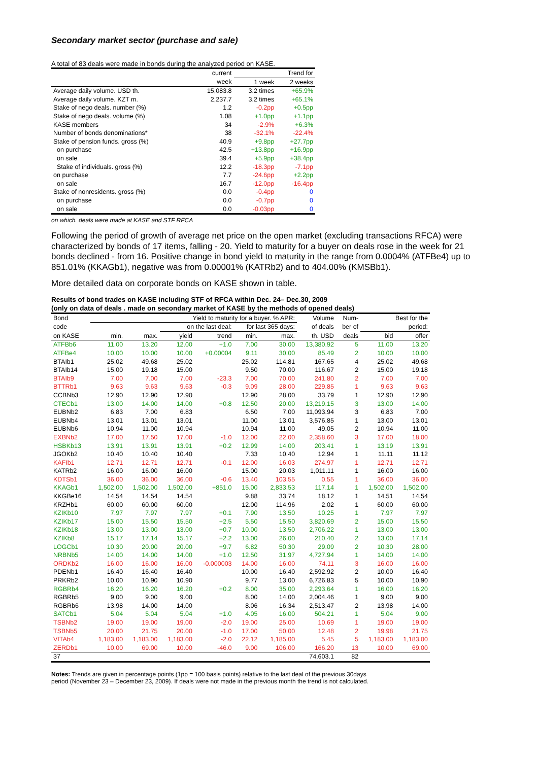Secondary market sector (purchase and sale)
A total of 83 deals were made in bonds during the analyzed period on KASE.
| | current | Trend for | |
| --- | --- | --- | --- |
| | week | 1 week | 2 weeks |
| Average daily volume. USD th. | 15,083.8 | 3.2 times | +65.9% |
| Average daily volume. KZT m. | 2,237.7 | 3.2 times | +65.1% |
| Stake of nego deals. number (%) | 1.2 | -0.2pp | +0.5pp |
| Stake of nego deals. volume (%) | 1.08 | +1.0pp | +1.1pp |
| KASE members | 34 | -2.9% | +6.3% |
| Number of bonds denominations* | 38 | -32.1% | -22.4% |
| Stake of pension funds. gross (%) | 40.9 | +9.8pp | +27.7pp |
| on purchase | 42.5 | +13.8pp | +16.9pp |
| on sale | 39.4 | +5.9pp | +38.4pp |
| Stake of individuals. gross (%) | 12.2 | -18.3pp | -7.1pp |
| on purchase | 7.7 | -24.6pp | +2.2pp |
| on sale | 16.7 | -12.0pp | -16.4pp |
| Stake of nonresidents. gross (%) | 0.0 | -0.4pp | 0 |
| on purchase | 0.0 | -0.7pp | 0 |
| on sale | 0.0 | -0.03pp | 0 |
on which. deals were made at KASE and STF RFCA
Following the period of growth of average net price on the open market (excluding transactions RFCA) were characterized by bonds of 17 items, falling - 20. Yield to maturity for a buyer on deals rose in the week for 21 bonds declined - from 16. Positive change in bond yield to maturity in the range from 0.0004% (ATFBe4) up to 851.01% (KKAGb1), negative was from 0.00001% (KATRb2) and to 404.00% (KMSBb1).
More detailed data on corporate bonds on KASE shown in table.
Results of bond trades on KASE including STF of RFCA within Dec. 24– Dec.30, 2009
(only on data of deals . made on secondary market of KASE by the methods of opened deals)
| Bond | Yield to maturity for a buyer. % APR: | | | | | | Volume | Num- | Best for the | |
| --- | --- | --- | --- | --- | --- | --- | --- | --- | --- | --- |
| code | | | on the last deal: | | for last 365 days: | | of deals | ber of | period: | |
| on KASE | min. | max. | yield | trend | min. | max. | th. USD | deals | bid | offer |
| ATFBb6 | 11.00 | 13.20 | 12.00 | +1.0 | 7.00 | 30.00 | 13,380.92 | 5 | 11.00 | 13.20 |
| ATFBe4 | 10.00 | 10.00 | 10.00 | +0.00004 | 9.11 | 30.00 | 85.49 | 2 | 10.00 | 10.00 |
| BTAIb1 | 25.02 | 49.68 | 25.02 | | 25.02 | 114.81 | 167.65 | 4 | 25.02 | 49.68 |
| BTAIb14 | 15.00 | 19.18 | 15.00 | | 9.50 | 70.00 | 116.67 | 2 | 15.00 | 19.18 |
| BTAIb9 | 7.00 | 7.00 | 7.00 | -23.3 | 7.00 | 70.00 | 241.80 | 2 | 7.00 | 7.00 |
| BTTRb1 | 9.63 | 9.63 | 9.63 | -0.3 | 9.09 | 28.00 | 229.85 | 1 | 9.63 | 9.63 |
| CCBNb3 | 12.90 | 12.90 | 12.90 | | 12.90 | 28.00 | 33.79 | 1 | 12.90 | 12.90 |
| CTECb1 | 13.00 | 14.00 | 14.00 | +0.8 | 12.50 | 20.00 | 13,219.15 | 3 | 13.00 | 14.00 |
| EUBNb2 | 6.83 | 7.00 | 6.83 | | 6.50 | 7.00 | 11,093.94 | 3 | 6.83 | 7.00 |
| EUBNb4 | 13.01 | 13.01 | 13.01 | | 11.00 | 13.01 | 3,576.85 | 1 | 13.00 | 13.01 |
| EUBNb6 | 10.94 | 11.00 | 10.94 | | 10.94 | 11.00 | 49.05 | 2 | 10.94 | 11.00 |
| EXBNb2 | 17.00 | 17.50 | 17.00 | -1.0 | 12.00 | 22.00 | 2,358.60 | 3 | 17.00 | 18.00 |
| HSBKb13 | 13.91 | 13.91 | 13.91 | +0.2 | 12.99 | 14.00 | 203.41 | 1 | 13.19 | 13.91 |
| JGOKb2 | 10.40 | 10.40 | 10.40 | | 7.33 | 10.40 | 12.94 | 1 | 11.11 | 11.12 |
| KAFIb1 | 12.71 | 12.71 | 12.71 | -0.1 | 12.00 | 16.03 | 274.97 | 1 | 12.71 | 12.71 |
| KATRb2 | 16.00 | 16.00 | 16.00 | | 15.00 | 20.03 | 1,011.11 | 1 | 16.00 | 16.00 |
| KDTSb1 | 36.00 | 36.00 | 36.00 | -0.6 | 13.40 | 103.55 | 0.55 | 1 | 36.00 | 36.00 |
| KKAGb1 | 1,502.00 | 1,502.00 | 1,502.00 | +851.0 | 15.00 | 2,833.53 | 117.14 | 1 | 1,502.00 | 1,502.00 |
| KKGBe16 | 14.54 | 14.54 | 14.54 | | 9.88 | 33.74 | 18.12 | 1 | 14.51 | 14.54 |
| KRZHb1 | 60.00 | 60.00 | 60.00 | | 12.00 | 114.96 | 2.02 | 1 | 60.00 | 60.00 |
| KZIKb10 | 7.97 | 7.97 | 7.97 | +0.1 | 7.90 | 13.50 | 10.25 | 1 | 7.97 | 7.97 |
| KZIKb17 | 15.00 | 15.50 | 15.50 | +2.5 | 5.50 | 15.50 | 3,820.69 | 2 | 15.00 | 15.50 |
| KZIKb18 | 13.00 | 13.00 | 13.00 | +0.7 | 10.00 | 13.50 | 2,706.22 | 1 | 13.00 | 13.00 |
| KZIKb8 | 15.17 | 17.14 | 15.17 | +2.2 | 13.00 | 26.00 | 210.40 | 2 | 13.00 | 17.14 |
| LOGCb1 | 10.30 | 20.00 | 20.00 | +9.7 | 6.82 | 50.30 | 29.09 | 2 | 10.30 | 28.00 |
| NRBNb5 | 14.00 | 14.00 | 14.00 | +1.0 | 12.50 | 31.97 | 4,727.94 | 1 | 14.00 | 14.00 |
| ORDKb2 | 16.00 | 16.00 | 16.00 | -0.000003 | 14.00 | 16.00 | 74.11 | 3 | 16.00 | 16.00 |
| PDENb1 | 16.40 | 16.40 | 16.40 | | 10.00 | 16.40 | 2,592.92 | 2 | 10.00 | 16.40 |
| PRKRb2 | 10.00 | 10.90 | 10.90 | | 9.77 | 13.00 | 6,726.83 | 5 | 10.00 | 10.90 |
| RGBRb4 | 16.20 | 16.20 | 16.20 | +0.2 | 8.00 | 35.00 | 2,293.64 | 1 | 16.00 | 16.20 |
| RGBRb5 | 9.00 | 9.00 | 9.00 | | 8.00 | 14.00 | 2,004.46 | 1 | 9.00 | 9.00 |
| RGBRb6 | 13.98 | 14.00 | 14.00 | | 8.06 | 16.34 | 2,513.47 | 2 | 13.98 | 14.00 |
| SATCb1 | 5.04 | 5.04 | 5.04 | +1.0 | 4.05 | 16.00 | 504.21 | 1 | 5.04 | 9.00 |
| TSBNb2 | 19.00 | 19.00 | 19.00 | -2.0 | 19.00 | 25.00 | 10.69 | 1 | 19.00 | 19.00 |
| TSBNb5 | 20.00 | 21.75 | 20.00 | -1.0 | 17.00 | 50.00 | 12.48 | 2 | 19.98 | 21.75 |
| VITAb4 | 1,183.00 | 1,183.00 | 1,183.00 | -2.0 | 22.12 | 1,185.00 | 5.45 | 5 | 1,183.00 | 1,183.00 |
| ZERDb1 | 10.00 | 69.00 | 10.00 | -46.0 | 9.00 | 106.00 | 166.20 | 13 | 10.00 | 69.00 |
| 37 | | | | | | | 74,603.1 | 82 | | |
Notes: Trends are given in percentage points (1pp = 100 basis points) relative to the last deal of the previous 30days period (November 23 – December 23, 2009). If deals were not made in the previous month the trend is not calculated.